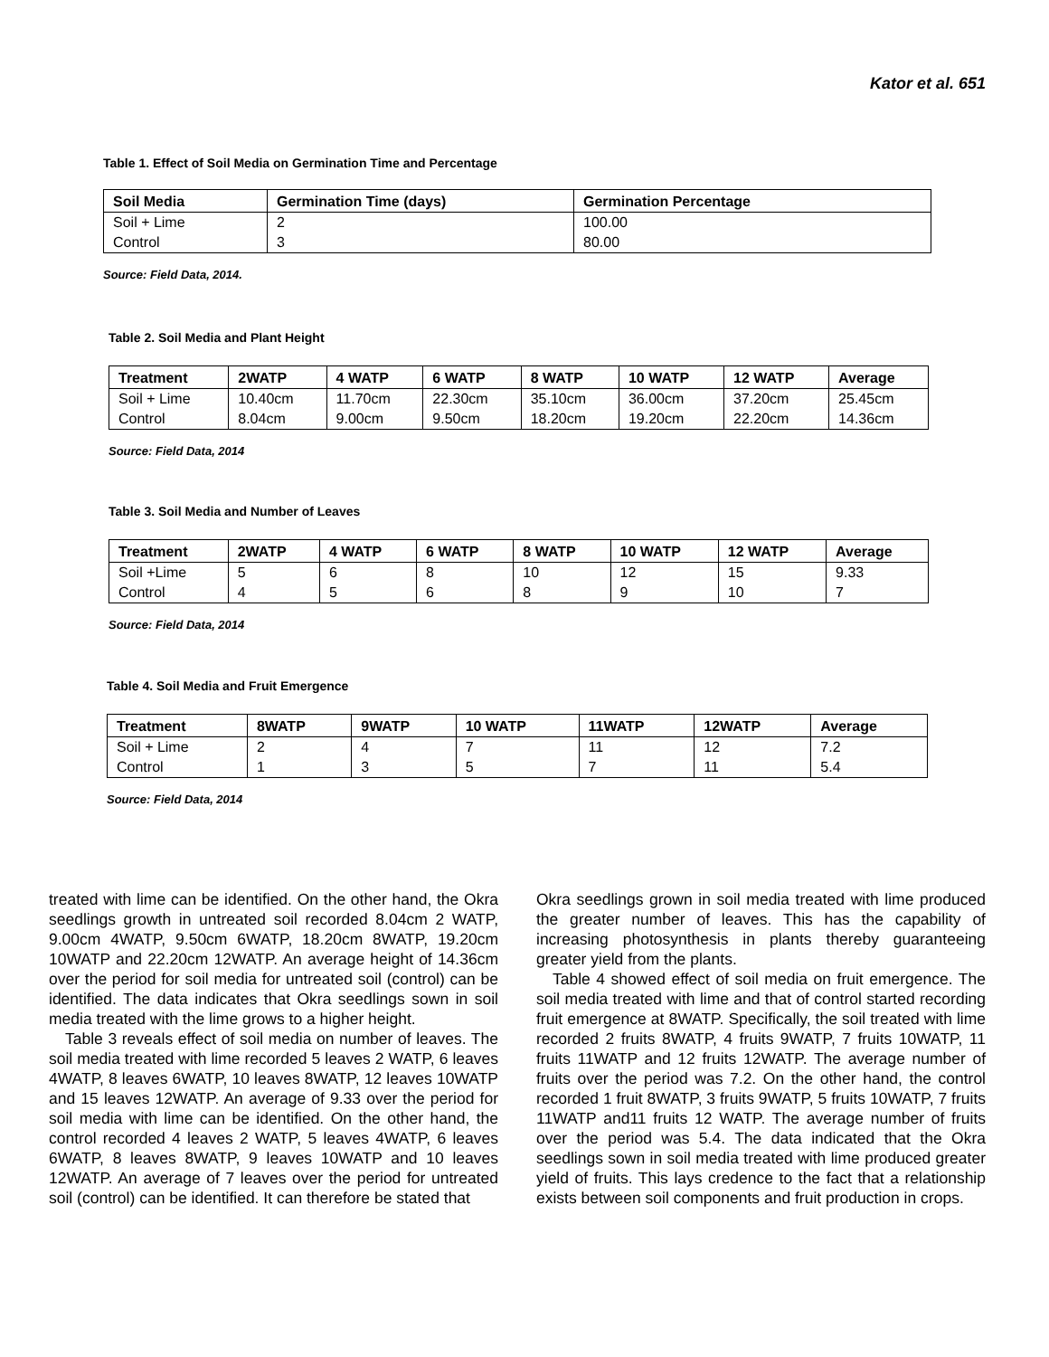Kator et al. 651
Table 1. Effect of Soil Media on Germination Time and Percentage
| Soil Media | Germination Time (days) | Germination Percentage |
| --- | --- | --- |
| Soil + Lime | 2 | 100.00 |
| Control | 3 | 80.00 |
Source: Field Data, 2014.
Table 2. Soil Media and Plant Height
| Treatment | 2WATP | 4 WATP | 6 WATP | 8 WATP | 10 WATP | 12 WATP | Average |
| --- | --- | --- | --- | --- | --- | --- | --- |
| Soil + Lime | 10.40cm | 11.70cm | 22.30cm | 35.10cm | 36.00cm | 37.20cm | 25.45cm |
| Control | 8.04cm | 9.00cm | 9.50cm | 18.20cm | 19.20cm | 22.20cm | 14.36cm |
Source: Field Data, 2014
Table 3. Soil Media and Number of Leaves
| Treatment | 2WATP | 4 WATP | 6 WATP | 8 WATP | 10 WATP | 12 WATP | Average |
| --- | --- | --- | --- | --- | --- | --- | --- |
| Soil +Lime | 5 | 6 | 8 | 10 | 12 | 15 | 9.33 |
| Control | 4 | 5 | 6 | 8 | 9 | 10 | 7 |
Source: Field Data, 2014
Table 4. Soil Media and Fruit Emergence
| Treatment | 8WATP | 9WATP | 10 WATP | 11WATP | 12WATP | Average |
| --- | --- | --- | --- | --- | --- | --- |
| Soil + Lime | 2 | 4 | 7 | 11 | 12 | 7.2 |
| Control | 1 | 3 | 5 | 7 | 11 | 5.4 |
Source: Field Data, 2014
treated with lime can be identified. On the other hand, the Okra seedlings growth in untreated soil recorded 8.04cm 2 WATP, 9.00cm 4WATP, 9.50cm 6WATP, 18.20cm 8WATP, 19.20cm 10WATP and 22.20cm 12WATP. An average height of 14.36cm over the period for soil media for untreated soil (control) can be identified. The data indicates that Okra seedlings sown in soil media treated with the lime grows to a higher height.
Table 3 reveals effect of soil media on number of leaves. The soil media treated with lime recorded 5 leaves 2 WATP, 6 leaves 4WATP, 8 leaves 6WATP, 10 leaves 8WATP, 12 leaves 10WATP and 15 leaves 12WATP. An average of 9.33 over the period for soil media with lime can be identified. On the other hand, the control recorded 4 leaves 2 WATP, 5 leaves 4WATP, 6 leaves 6WATP, 8 leaves 8WATP, 9 leaves 10WATP and 10 leaves 12WATP. An average of 7 leaves over the period for untreated soil (control) can be identified. It can therefore be stated that
Okra seedlings grown in soil media treated with lime produced the greater number of leaves. This has the capability of increasing photosynthesis in plants thereby guaranteeing greater yield from the plants.
Table 4 showed effect of soil media on fruit emergence. The soil media treated with lime and that of control started recording fruit emergence at 8WATP. Specifically, the soil treated with lime recorded 2 fruits 8WATP, 4 fruits 9WATP, 7 fruits 10WATP, 11 fruits 11WATP and 12 fruits 12WATP. The average number of fruits over the period was 7.2. On the other hand, the control recorded 1 fruit 8WATP, 3 fruits 9WATP, 5 fruits 10WATP, 7 fruits 11WATP and11 fruits 12 WATP. The average number of fruits over the period was 5.4. The data indicated that the Okra seedlings sown in soil media treated with lime produced greater yield of fruits. This lays credence to the fact that a relationship exists between soil components and fruit production in crops.